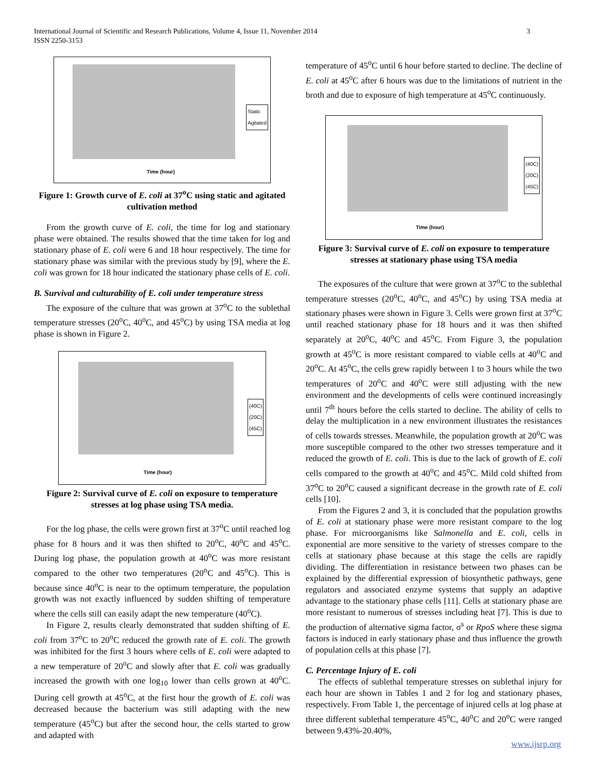International Journal of Scientific and Research Publications, Volume 4, Issue 11, November 2014
ISSN 2250-3153
3
Static
Agitated
Time (hour)
Figure 1: Growth curve of E. coli at 37<sup>o</sup>C using static and agitated cultivation method
From the growth curve of E. coli, the time for log and stationary phase were obtained. The results showed that the time taken for log and stationary phase of E. coli were 6 and 18 hour respectively. The time for stationary phase was similar with the previous study by [9], where the E. coli was grown for 18 hour indicated the stationary phase cells of E. coli.
B. Survival and culturability of E. coli under temperature stress
The exposure of the culture that was grown at 37<sup>o</sup>C to the sublethal temperature stresses (20<sup>o</sup>C, 40<sup>o</sup>C, and 45<sup>o</sup>C) by using TSA media at log phase is shown in Figure 2.
(40C)
(20C)
(45C)
Time (hour)
Figure 2: Survival curve of E. coli on exposure to temperature stresses at log phase using TSA media.
For the log phase, the cells were grown first at 37<sup>o</sup>C until reached log phase for 8 hours and it was then shifted to 20<sup>o</sup>C, 40<sup>o</sup>C and 45<sup>o</sup>C. During log phase, the population growth at 40<sup>o</sup>C was more resistant compared to the other two temperatures (20<sup>o</sup>C and 45<sup>o</sup>C). This is because since 40<sup>o</sup>C is near to the optimum temperature, the population growth was not exactly influenced by sudden shifting of temperature where the cells still can easily adapt the new temperature (40<sup>o</sup>C).
In Figure 2, results clearly demonstrated that sudden shifting of E. coli from 37<sup>o</sup>C to 20<sup>o</sup>C reduced the growth rate of E. coli. The growth was inhibited for the first 3 hours where cells of E. coli were adapted to a new temperature of 20<sup>o</sup>C and slowly after that E. coli was gradually increased the growth with one log<sub>10</sub> lower than cells grown at 40<sup>o</sup>C. During cell growth at 45<sup>o</sup>C, at the first hour the growth of E. coli was decreased because the bacterium was still adapting with the new temperature (45<sup>o</sup>C) but after the second hour, the cells started to grow and adapted with
temperature of 45<sup>o</sup>C until 6 hour before started to decline. The decline of E. coli at 45<sup>o</sup>C after 6 hours was due to the limitations of nutrient in the broth and due to exposure of high temperature at 45<sup>o</sup>C continuously.
(40C)
(20C)
(45C)
Time (hour)
Figure 3: Survival curve of E. coli on exposure to temperature stresses at stationary phase using TSA media
The exposures of the culture that were grown at 37<sup>o</sup>C to the sublethal temperature stresses (20<sup>o</sup>C, 40<sup>o</sup>C, and 45<sup>o</sup>C) by using TSA media at stationary phases were shown in Figure 3. Cells were grown first at 37<sup>o</sup>C until reached stationary phase for 18 hours and it was then shifted separately at 20<sup>o</sup>C, 40<sup>o</sup>C and 45<sup>o</sup>C. From Figure 3, the population growth at 45<sup>o</sup>C is more resistant compared to viable cells at 40<sup>o</sup>C and 20<sup>o</sup>C. At 45<sup>o</sup>C, the cells grew rapidly between 1 to 3 hours while the two temperatures of 20<sup>o</sup>C and 40<sup>o</sup>C were still adjusting with the new environment and the developments of cells were continued increasingly until 7<sup>th</sup> hours before the cells started to decline. The ability of cells to delay the multiplication in a new environment illustrates the resistances of cells towards stresses. Meanwhile, the population growth at 20<sup>o</sup>C was more susceptible compared to the other two stresses temperature and it reduced the growth of E. coli. This is due to the lack of growth of E. coli cells compared to the growth at 40<sup>o</sup>C and 45<sup>o</sup>C. Mild cold shifted from 37<sup>o</sup>C to 20<sup>o</sup>C caused a significant decrease in the growth rate of E. coli cells [10].
From the Figures 2 and 3, it is concluded that the population growths of E. coli at stationary phase were more resistant compare to the log phase. For microorganisms like Salmonella and E. coli, cells in exponential are more sensitive to the variety of stresses compare to the cells at stationary phase because at this stage the cells are rapidly dividing. The differentiation in resistance between two phases can be explained by the differential expression of biosynthetic pathways, gene regulators and associated enzyme systems that supply an adaptive advantage to the stationary phase cells [11]. Cells at stationary phase are more resistant to numerous of stresses including heat [7]. This is due to the production of alternative sigma factor, σ<sup>s</sup> or RpoS where these sigma factors is induced in early stationary phase and thus influence the growth of population cells at this phase [7].
C. Percentage Injury of E. coli
The effects of sublethal temperature stresses on sublethal injury for each hour are shown in Tables 1 and 2 for log and stationary phases, respectively. From Table 1, the percentage of injured cells at log phase at three different sublethal temperature 45<sup>o</sup>C, 40<sup>o</sup>C and 20<sup>o</sup>C were ranged between 9.43%-20.40%,
www.ijsrp.org